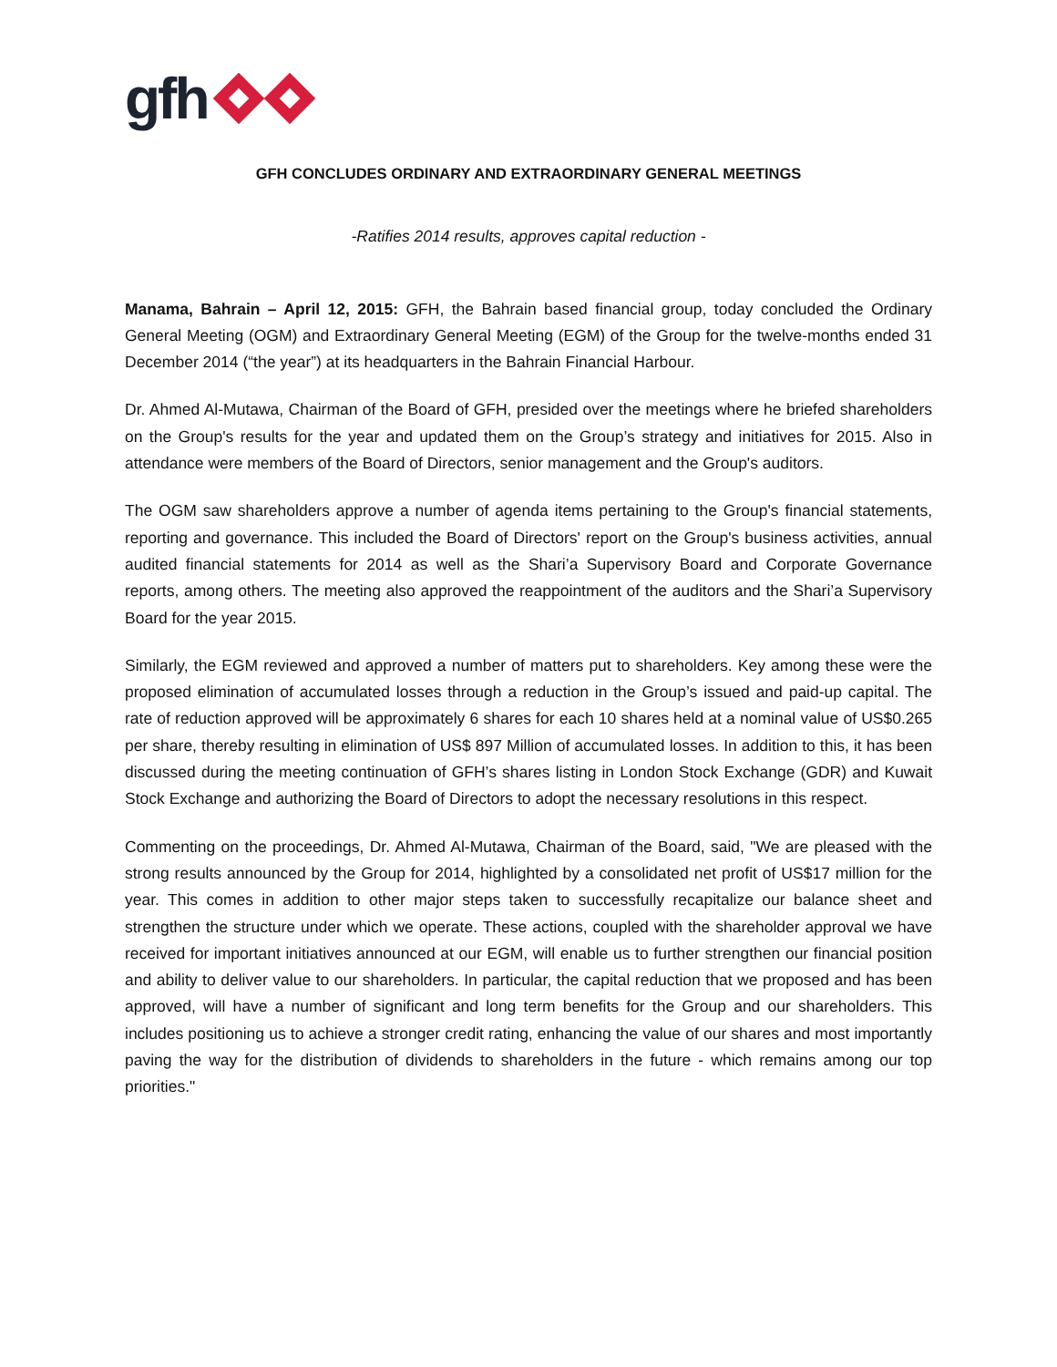gfh
GFH CONCLUDES ORDINARY AND EXTRAORDINARY GENERAL MEETINGS
-Ratifies 2014 results, approves capital reduction -
Manama, Bahrain – April 12, 2015: GFH, the Bahrain based financial group, today concluded the Ordinary General Meeting (OGM) and Extraordinary General Meeting (EGM) of the Group for the twelve-months ended 31 December 2014 (“the year”) at its headquarters in the Bahrain Financial Harbour.
Dr. Ahmed Al-Mutawa, Chairman of the Board of GFH, presided over the meetings where he briefed shareholders on the Group's results for the year and updated them on the Group’s strategy and initiatives for 2015. Also in attendance were members of the Board of Directors, senior management and the Group's auditors.
The OGM saw shareholders approve a number of agenda items pertaining to the Group's financial statements, reporting and governance. This included the Board of Directors' report on the Group's business activities, annual audited financial statements for 2014 as well as the Shari’a Supervisory Board and Corporate Governance reports, among others. The meeting also approved the reappointment of the auditors and the Shari’a Supervisory Board for the year 2015.
Similarly, the EGM reviewed and approved a number of matters put to shareholders. Key among these were the proposed elimination of accumulated losses through a reduction in the Group’s issued and paid-up capital. The rate of reduction approved will be approximately 6 shares for each 10 shares held at a nominal value of US$0.265 per share, thereby resulting in elimination of US$ 897 Million of accumulated losses. In addition to this, it has been discussed during the meeting continuation of GFH’s shares listing in London Stock Exchange (GDR) and Kuwait Stock Exchange and authorizing the Board of Directors to adopt the necessary resolutions in this respect.
Commenting on the proceedings, Dr. Ahmed Al-Mutawa, Chairman of the Board, said, "We are pleased with the strong results announced by the Group for 2014, highlighted by a consolidated net profit of US$17 million for the year. This comes in addition to other major steps taken to successfully recapitalize our balance sheet and strengthen the structure under which we operate. These actions, coupled with the shareholder approval we have received for important initiatives announced at our EGM, will enable us to further strengthen our financial position and ability to deliver value to our shareholders. In particular, the capital reduction that we proposed and has been approved, will have a number of significant and long term benefits for the Group and our shareholders. This includes positioning us to achieve a stronger credit rating, enhancing the value of our shares and most importantly paving the way for the distribution of dividends to shareholders in the future - which remains among our top priorities."